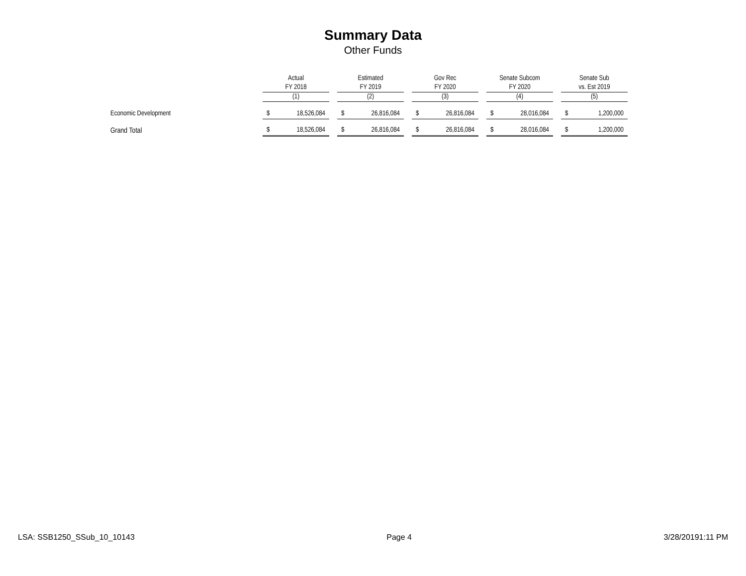Summary Data
Other Funds
| | Actual | Estimated | Gov Rec | Senate Subcom | Senate Sub |
| --- | --- | --- | --- | --- | --- |
| | FY 2018 | FY 2019 | FY 2020 | FY 2020 | vs. Est 2019 |
| | (1) | (2) | (3) | (4) | (5) |
| Economic Development | $ 18,526,084 | $ 26,816,084 | $ 26,816,084 | $ 28,016,084 | $ 1,200,000 |
| Grand Total | $ 18,526,084 | $ 26,816,084 | $ 26,816,084 | $ 28,016,084 | $ 1,200,000 |
LSA: SSB1250_SSub_10_10143 Page 4 3/28/20191:11 PM